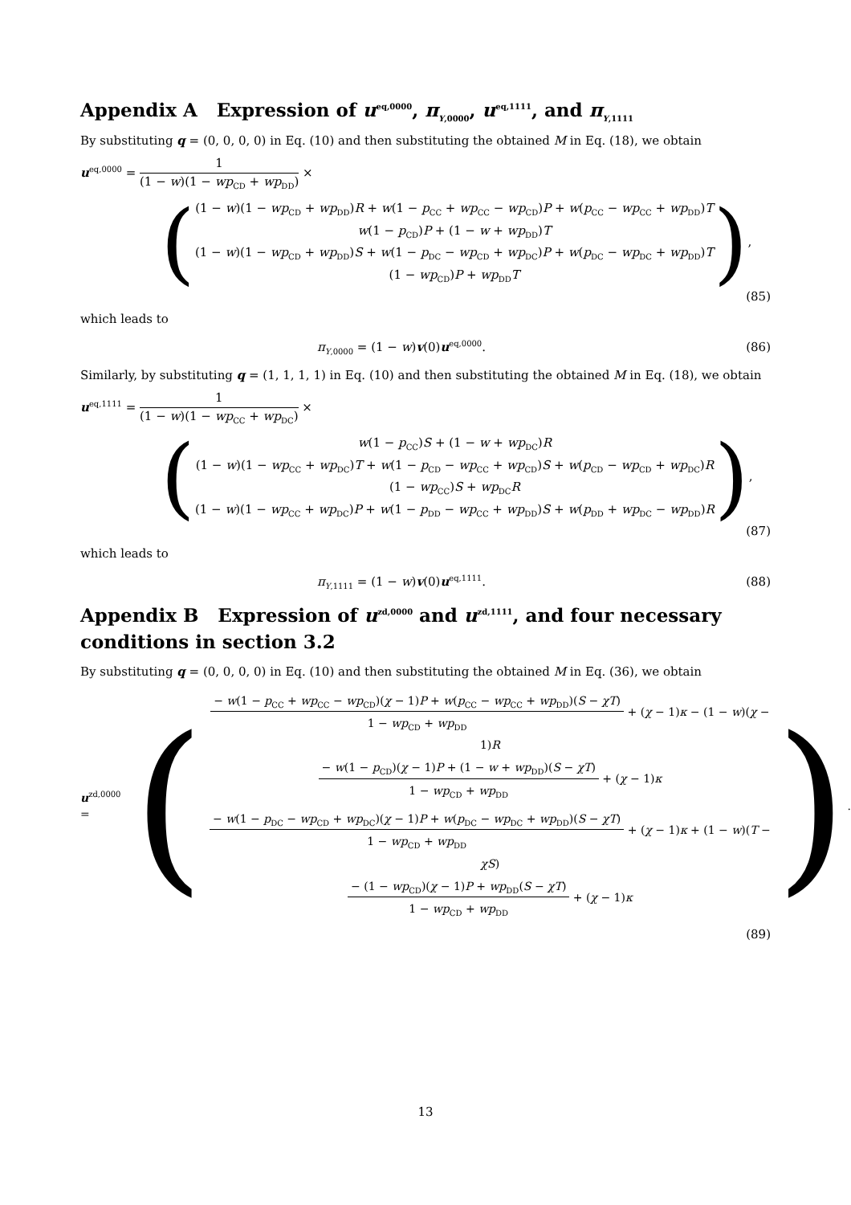Appendix A Expression of u<sup>eq,0000</sup>, π<sub>Y,0000</sub>, u<sup>eq,1111</sup>, and π<sub>Y,1111</sub>
By substituting q = (0, 0, 0, 0) in Eq. (10) and then substituting the obtained M in Eq. (18), we obtain
u<sup>eq,0000</sup> =
1
(1 − w)(1 − wp<sub>CD</sub> + wp<sub>DD</sub>)
×
(
(1 − w)(1 − wp<sub>CD</sub> + wp<sub>DD</sub>)R + w(1 − p<sub>CC</sub> + wp<sub>CC</sub> − wp<sub>CD</sub>)P + w(p<sub>CC</sub> − wp<sub>CC</sub> + wp<sub>DD</sub>)T
w(1 − p<sub>CD</sub>)P + (1 − w + wp<sub>DD</sub>)T
(1 − w)(1 − wp<sub>CD</sub> + wp<sub>DD</sub>)S + w(1 − p<sub>DC</sub> − wp<sub>CD</sub> + wp<sub>DC</sub>)P + w(p<sub>DC</sub> − wp<sub>DC</sub> + wp<sub>DD</sub>)T
(1 − wp<sub>CD</sub>)P + wp<sub>DD</sub>T
),
(85)
which leads to
π<sub>Y,0000</sub> = (1 − w)v(0)u<sup>eq,0000</sup>. (86)
Similarly, by substituting q = (1, 1, 1, 1) in Eq. (10) and then substituting the obtained M in Eq. (18), we obtain
u<sup>eq,1111</sup> =
1
(1 − w)(1 − wp<sub>CC</sub> + wp<sub>DC</sub>)
×
(
w(1 − p<sub>CC</sub>)S + (1 − w + wp<sub>DC</sub>)R
(1 − w)(1 − wp<sub>CC</sub> + wp<sub>DC</sub>)T + w(1 − p<sub>CD</sub> − wp<sub>CC</sub> + wp<sub>CD</sub>)S + w(p<sub>CD</sub> − wp<sub>CD</sub> + wp<sub>DC</sub>)R
(1 − wp<sub>CC</sub>)S + wp<sub>DC</sub>R
(1 − w)(1 − wp<sub>CC</sub> + wp<sub>DC</sub>)P + w(1 − p<sub>DD</sub> − wp<sub>CC</sub> + wp<sub>DD</sub>)S + w(p<sub>DD</sub> + wp<sub>DC</sub> − wp<sub>DD</sub>)R
),
(87)
which leads to
π<sub>Y,1111</sub> = (1 − w)v(0)u<sup>eq,1111</sup>. (88)
Appendix B Expression of u<sup>zd,0000</sup> and u<sup>zd,1111</sup>, and four necessary conditions in section 3.2
By substituting q = (0, 0, 0, 0) in Eq. (10) and then substituting the obtained M in Eq. (36), we obtain
u<sup>zd,0000</sup> = (
− w(1 − p<sub>CC</sub> + wp<sub>CC</sub> − wp<sub>CD</sub>)(χ − 1)P + w(p<sub>CC</sub> − wp<sub>CC</sub> + wp<sub>DD</sub>)(S − χT)
1 − wp<sub>CD</sub> + wp<sub>DD</sub>
+ (χ − 1)κ − (1 − w)(χ − 1)R
− w(1 − p<sub>CD</sub>)(χ − 1)P + (1 − w + wp<sub>DD</sub>)(S − χT)
1 − wp<sub>CD</sub> + wp<sub>DD</sub>
+ (χ − 1)κ
− w(1 − p<sub>DC</sub> − wp<sub>CD</sub> + wp<sub>DC</sub>)(χ − 1)P + w(p<sub>DC</sub> − wp<sub>DC</sub> + wp<sub>DD</sub>)(S − χT)
1 − wp<sub>CD</sub> + wp<sub>DD</sub>
+ (χ − 1)κ + (1 − w)(T − χS)
− (1 − wp<sub>CD</sub>)(χ − 1)P + wp<sub>DD</sub>(S − χT)
1 − wp<sub>CD</sub> + wp<sub>DD</sub>
+ (χ − 1)κ
).
(89)
13